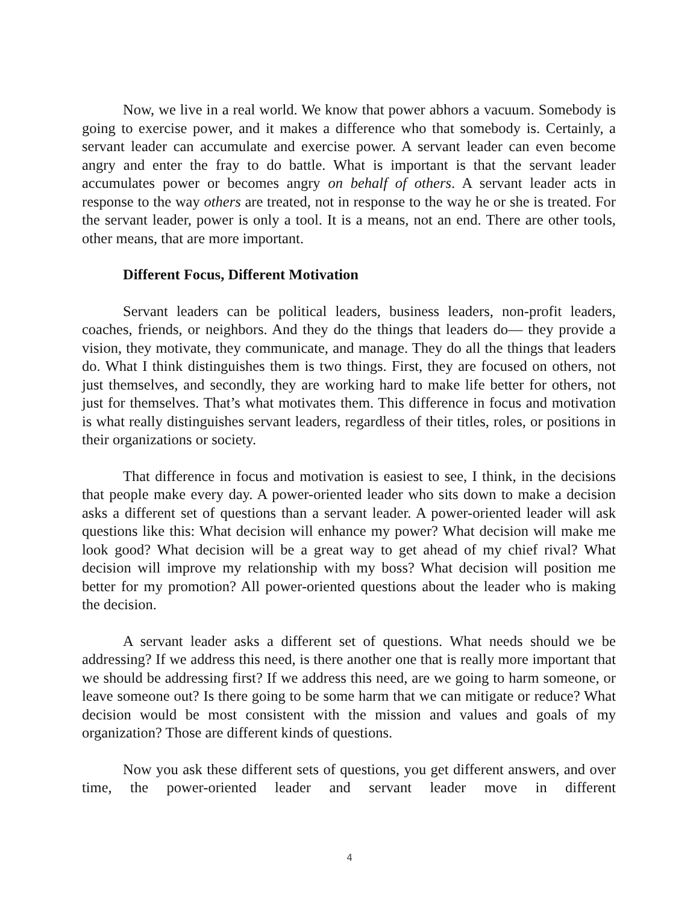Now, we live in a real world. We know that power abhors a vacuum. Somebody is going to exercise power, and it makes a difference who that somebody is. Certainly, a servant leader can accumulate and exercise power. A servant leader can even become angry and enter the fray to do battle. What is important is that the servant leader accumulates power or becomes angry on behalf of others. A servant leader acts in response to the way others are treated, not in response to the way he or she is treated. For the servant leader, power is only a tool. It is a means, not an end. There are other tools, other means, that are more important.
Different Focus, Different Motivation
Servant leaders can be political leaders, business leaders, non-profit leaders, coaches, friends, or neighbors. And they do the things that leaders do— they provide a vision, they motivate, they communicate, and manage. They do all the things that leaders do. What I think distinguishes them is two things. First, they are focused on others, not just themselves, and secondly, they are working hard to make life better for others, not just for themselves. That’s what motivates them. This difference in focus and motivation is what really distinguishes servant leaders, regardless of their titles, roles, or positions in their organizations or society.
That difference in focus and motivation is easiest to see, I think, in the decisions that people make every day. A power-oriented leader who sits down to make a decision asks a different set of questions than a servant leader. A power-oriented leader will ask questions like this: What decision will enhance my power? What decision will make me look good? What decision will be a great way to get ahead of my chief rival? What decision will improve my relationship with my boss? What decision will position me better for my promotion? All power-oriented questions about the leader who is making the decision.
A servant leader asks a different set of questions. What needs should we be addressing? If we address this need, is there another one that is really more important that we should be addressing first? If we address this need, are we going to harm someone, or leave someone out? Is there going to be some harm that we can mitigate or reduce? What decision would be most consistent with the mission and values and goals of my organization? Those are different kinds of questions.
Now you ask these different sets of questions, you get different answers, and over time, the power-oriented leader and servant leader move in different
4